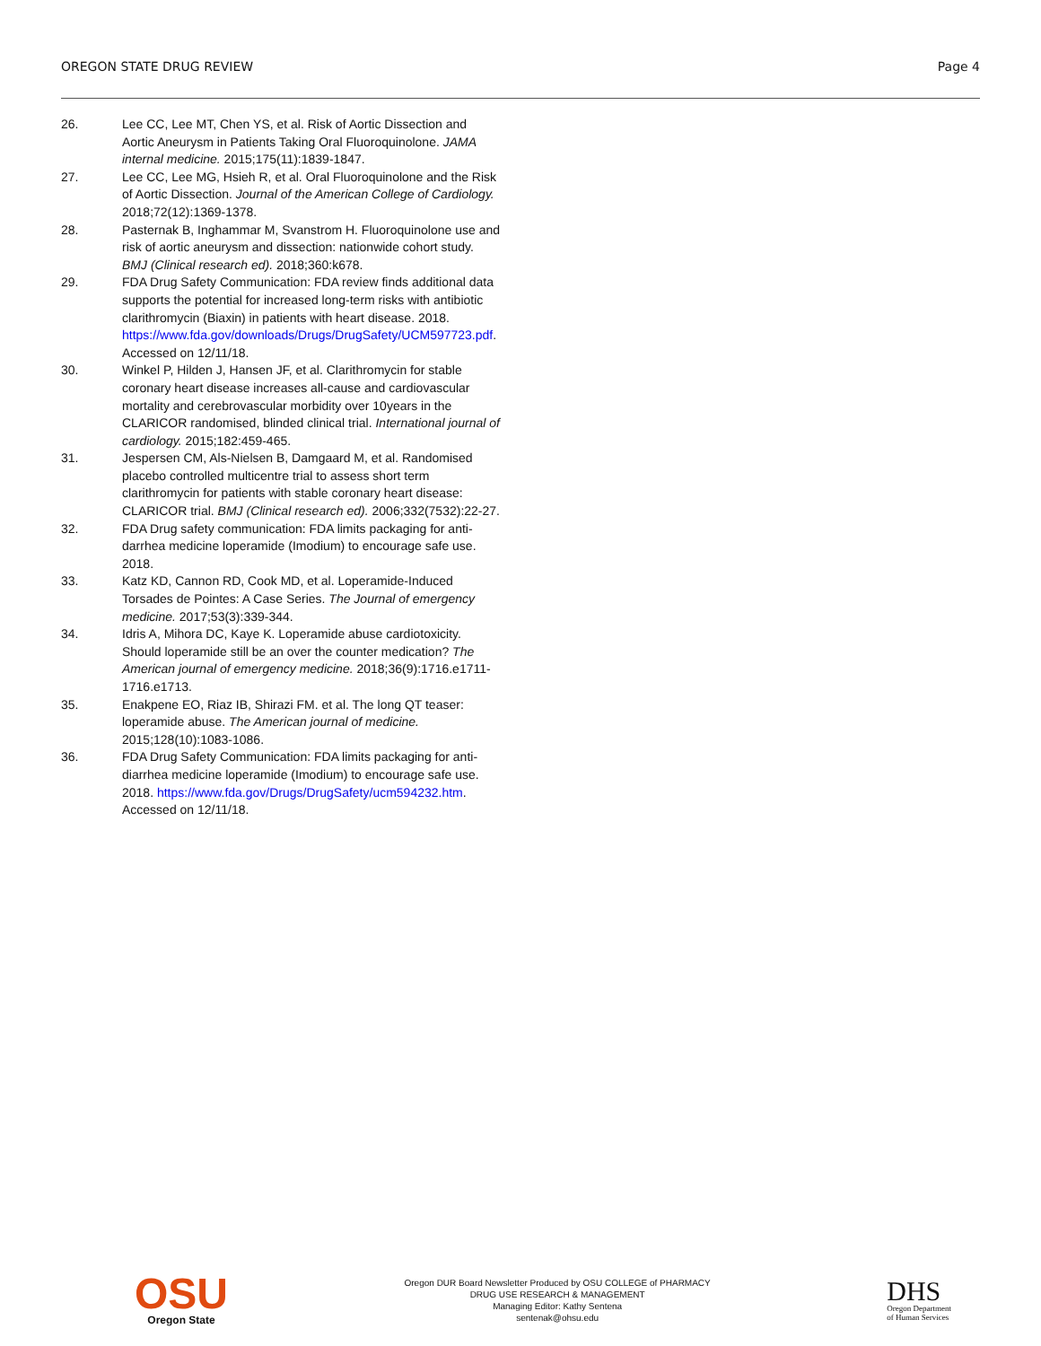OREGON STATE DRUG REVIEW Page 4
26. Lee CC, Lee MT, Chen YS, et al. Risk of Aortic Dissection and Aortic Aneurysm in Patients Taking Oral Fluoroquinolone. JAMA internal medicine. 2015;175(11):1839-1847.
27. Lee CC, Lee MG, Hsieh R, et al. Oral Fluoroquinolone and the Risk of Aortic Dissection. Journal of the American College of Cardiology. 2018;72(12):1369-1378.
28. Pasternak B, Inghammar M, Svanstrom H. Fluoroquinolone use and risk of aortic aneurysm and dissection: nationwide cohort study. BMJ (Clinical research ed). 2018;360:k678.
29. FDA Drug Safety Communication: FDA review finds additional data supports the potential for increased long-term risks with antibiotic clarithromycin (Biaxin) in patients with heart disease. 2018. https://www.fda.gov/downloads/Drugs/DrugSafety/UCM597723.pdf. Accessed on 12/11/18.
30. Winkel P, Hilden J, Hansen JF, et al. Clarithromycin for stable coronary heart disease increases all-cause and cardiovascular mortality and cerebrovascular morbidity over 10years in the CLARICOR randomised, blinded clinical trial. International journal of cardiology. 2015;182:459-465.
31. Jespersen CM, Als-Nielsen B, Damgaard M, et al. Randomised placebo controlled multicentre trial to assess short term clarithromycin for patients with stable coronary heart disease: CLARICOR trial. BMJ (Clinical research ed). 2006;332(7532):22-27.
32. FDA Drug safety communication: FDA limits packaging for anti-darrhea medicine loperamide (Imodium) to encourage safe use. 2018.
33. Katz KD, Cannon RD, Cook MD, et al. Loperamide-Induced Torsades de Pointes: A Case Series. The Journal of emergency medicine. 2017;53(3):339-344.
34. Idris A, Mihora DC, Kaye K. Loperamide abuse cardiotoxicity. Should loperamide still be an over the counter medication? The American journal of emergency medicine. 2018;36(9):1716.e1711-1716.e1713.
35. Enakpene EO, Riaz IB, Shirazi FM. et al. The long QT teaser: loperamide abuse. The American journal of medicine. 2015;128(10):1083-1086.
36. FDA Drug Safety Communication: FDA limits packaging for anti-diarrhea medicine loperamide (Imodium) to encourage safe use. 2018. https://www.fda.gov/Drugs/DrugSafety/ucm594232.htm. Accessed on 12/11/18.
OSU
Oregon State
Oregon DUR Board Newsletter Produced by OSU COLLEGE of PHARMACY
DRUG USE RESEARCH & MANAGEMENT
Managing Editor: Kathy Sentena
sentenak@ohsu.edu
DHS
Oregon Department
of Human Services